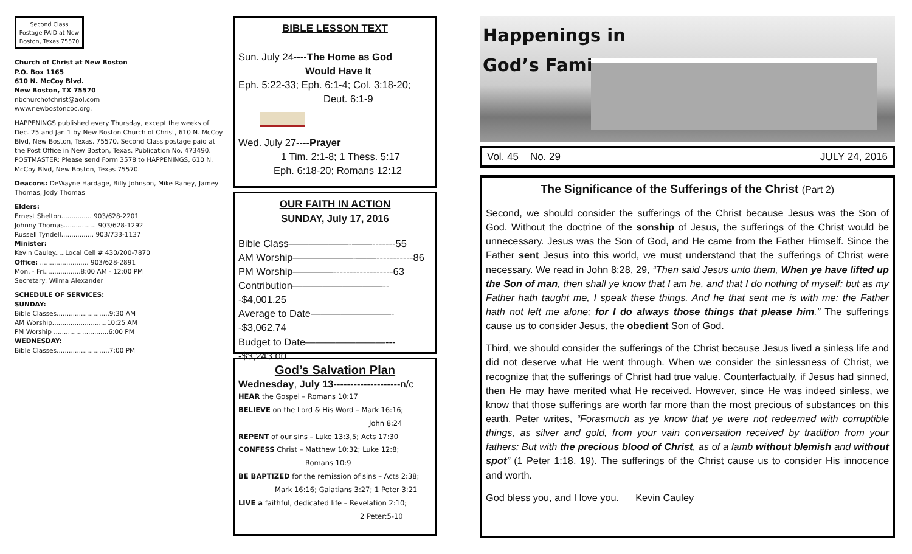Second Class Postage PAID at New Boston, Texas 75570
Church of Christ at New Boston
P.O. Box 1165
610 N. McCoy Blvd.
New Boston, TX 75570
nbchurchofchrist@aol.com
www.newbostoncoc.org.
HAPPENINGS published every Thursday, except the weeks of Dec. 25 and Jan 1 by New Boston Church of Christ, 610 N. McCoy Blvd, New Boston, Texas. 75570. Second Class postage paid at the Post Office in New Boston, Texas. Publication No. 473490. POSTMASTER: Please send Form 3578 to HAPPENINGS, 610 N. McCoy Blvd, New Boston, Texas 75570.
Deacons: DeWayne Hardage, Billy Johnson, Mike Raney, Jamey Thomas, Jody Thomas
Elders:
Ernest Shelton............... 903/628-2201
Johnny Thomas................ 903/628-1292
Russell Tyndell................ 903/733-1137
Minister:
Kevin Cauley.....Local Cell # 430/200-7870
Office: ........................ 903/628-2891
Mon. - Fri..................8:00 AM - 12:00 PM
Secretary: Wilma Alexander
SCHEDULE OF SERVICES:
SUNDAY:
Bible Classes..........................9:30 AM
AM Worship...........................10:25 AM
PM Worship ...........................6:00 PM
WEDNESDAY:
Bible Classes..........................7:00 PM
BIBLE LESSON TEXT
Sun. July 24----The Home as God
Would Have It
Eph. 5:22-33; Eph. 6:1-4; Col. 3:18-20;
Deut. 6:1-9
Wed. July 27----Prayer
1 Tim. 2:1-8; 1 Thess. 5:17
Eph. 6:18-20; Romans 12:12
OUR FAITH IN ACTION
SUNDAY, July 17, 2016
Bible Class——————-——-------55
AM Worship——————-——-----------86
PM Worship————------------------63
Contribution—————————---$4,001.25
Average to Date————————--$3,062.74
Budget to Date————————----$3,243.00
Wednesday, July 13--------------------n/c
God’s Salvation Plan
HEAR the Gospel – Romans 10:17
BELIEVE on the Lord & His Word – Mark 16:16;
John 8:24
REPENT of our sins – Luke 13:3,5; Acts 17:30
CONFESS Christ – Matthew 10:32; Luke 12:8;
Romans 10:9
BE BAPTIZED for the remission of sins – Acts 2:38;
Mark 16:16; Galatians 3:27; 1 Peter 3:21
LIVE a faithful, dedicated life – Revelation 2:10;
2 Peter:5-10
Happenings in
God’s Family
Vol. 45 No. 29 JULY 24, 2016
The Significance of the Sufferings of the Christ (Part 2)
Second, we should consider the sufferings of the Christ because Jesus was the Son of God. Without the doctrine of the sonship of Jesus, the sufferings of the Christ would be unnecessary. Jesus was the Son of God, and He came from the Father Himself. Since the Father sent Jesus into this world, we must understand that the sufferings of Christ were necessary. We read in John 8:28, 29, “Then said Jesus unto them, When ye have lifted up the Son of man, then shall ye know that I am he, and that I do nothing of myself; but as my Father hath taught me, I speak these things. And he that sent me is with me: the Father hath not left me alone; for I do always those things that please him.” The sufferings cause us to consider Jesus, the obedient Son of God.
Third, we should consider the sufferings of the Christ because Jesus lived a sinless life and did not deserve what He went through. When we consider the sinlessness of Christ, we recognize that the sufferings of Christ had true value. Counterfactually, if Jesus had sinned, then He may have merited what He received. However, since He was indeed sinless, we know that those sufferings are worth far more than the most precious of substances on this earth. Peter writes, “Forasmuch as ye know that ye were not redeemed with corruptible things, as silver and gold, from your vain conversation received by tradition from your fathers; But with the precious blood of Christ, as of a lamb without blemish and without spot” (1 Peter 1:18, 19). The sufferings of the Christ cause us to consider His innocence and worth.
God bless you, and I love you. Kevin Cauley